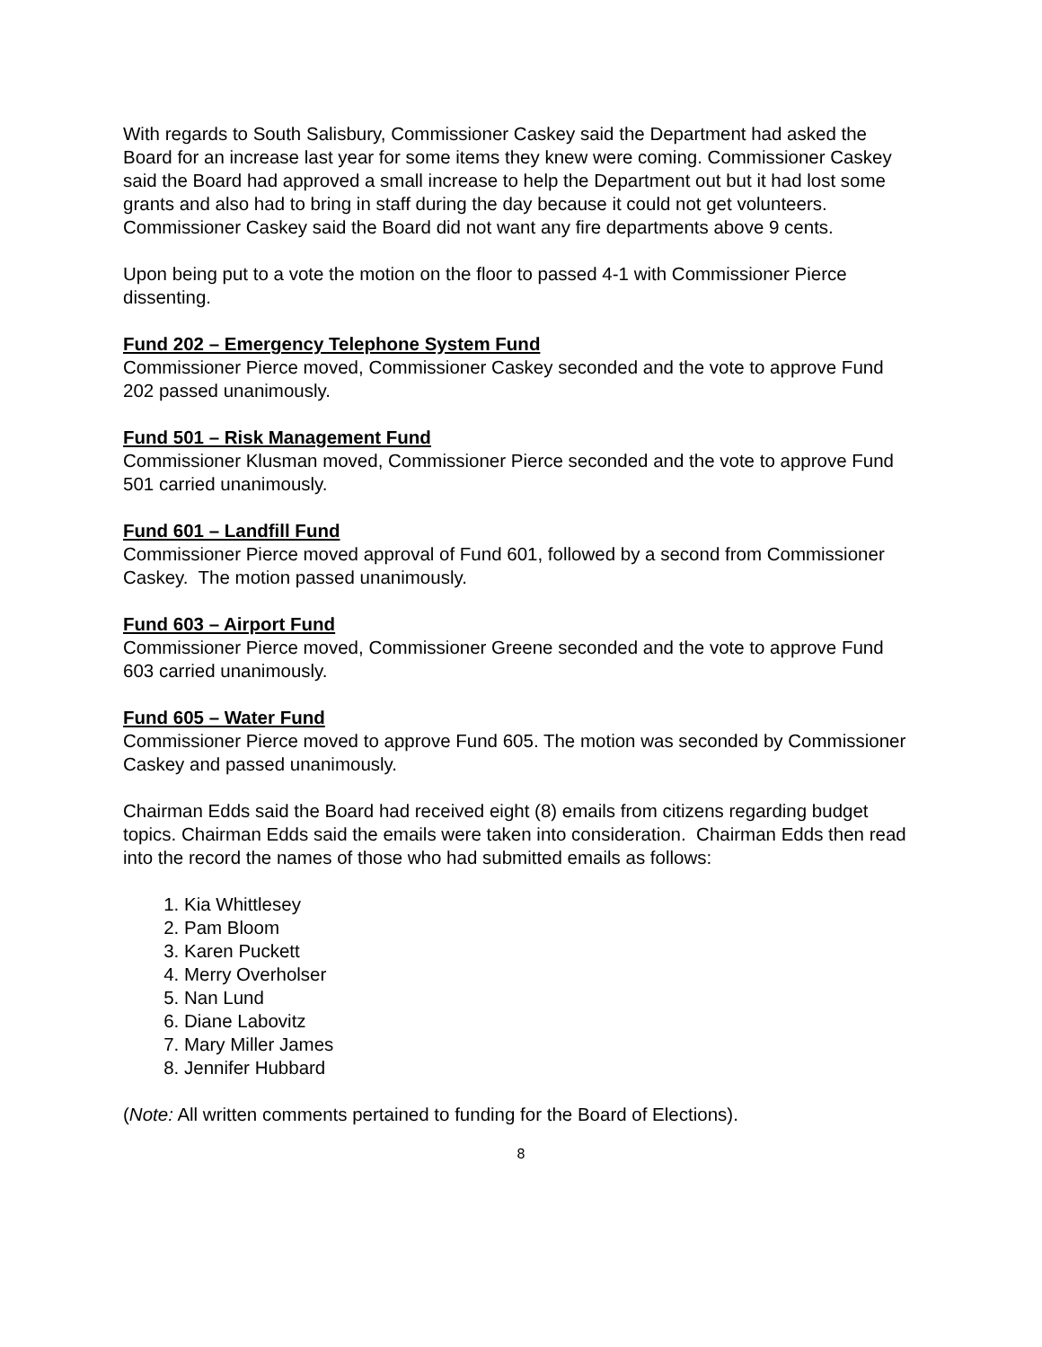With regards to South Salisbury, Commissioner Caskey said the Department had asked the Board for an increase last year for some items they knew were coming. Commissioner Caskey said the Board had approved a small increase to help the Department out but it had lost some grants and also had to bring in staff during the day because it could not get volunteers. Commissioner Caskey said the Board did not want any fire departments above 9 cents.
Upon being put to a vote the motion on the floor to passed 4-1 with Commissioner Pierce dissenting.
Fund 202 – Emergency Telephone System Fund
Commissioner Pierce moved, Commissioner Caskey seconded and the vote to approve Fund 202 passed unanimously.
Fund 501 – Risk Management Fund
Commissioner Klusman moved, Commissioner Pierce seconded and the vote to approve Fund 501 carried unanimously.
Fund 601 – Landfill Fund
Commissioner Pierce moved approval of Fund 601, followed by a second from Commissioner Caskey. The motion passed unanimously.
Fund 603 – Airport Fund
Commissioner Pierce moved, Commissioner Greene seconded and the vote to approve Fund 603 carried unanimously.
Fund 605 – Water Fund
Commissioner Pierce moved to approve Fund 605. The motion was seconded by Commissioner Caskey and passed unanimously.
Chairman Edds said the Board had received eight (8) emails from citizens regarding budget topics. Chairman Edds said the emails were taken into consideration. Chairman Edds then read into the record the names of those who had submitted emails as follows:
1. Kia Whittlesey
2. Pam Bloom
3. Karen Puckett
4. Merry Overholser
5. Nan Lund
6. Diane Labovitz
7. Mary Miller James
8. Jennifer Hubbard
(Note: All written comments pertained to funding for the Board of Elections).
8